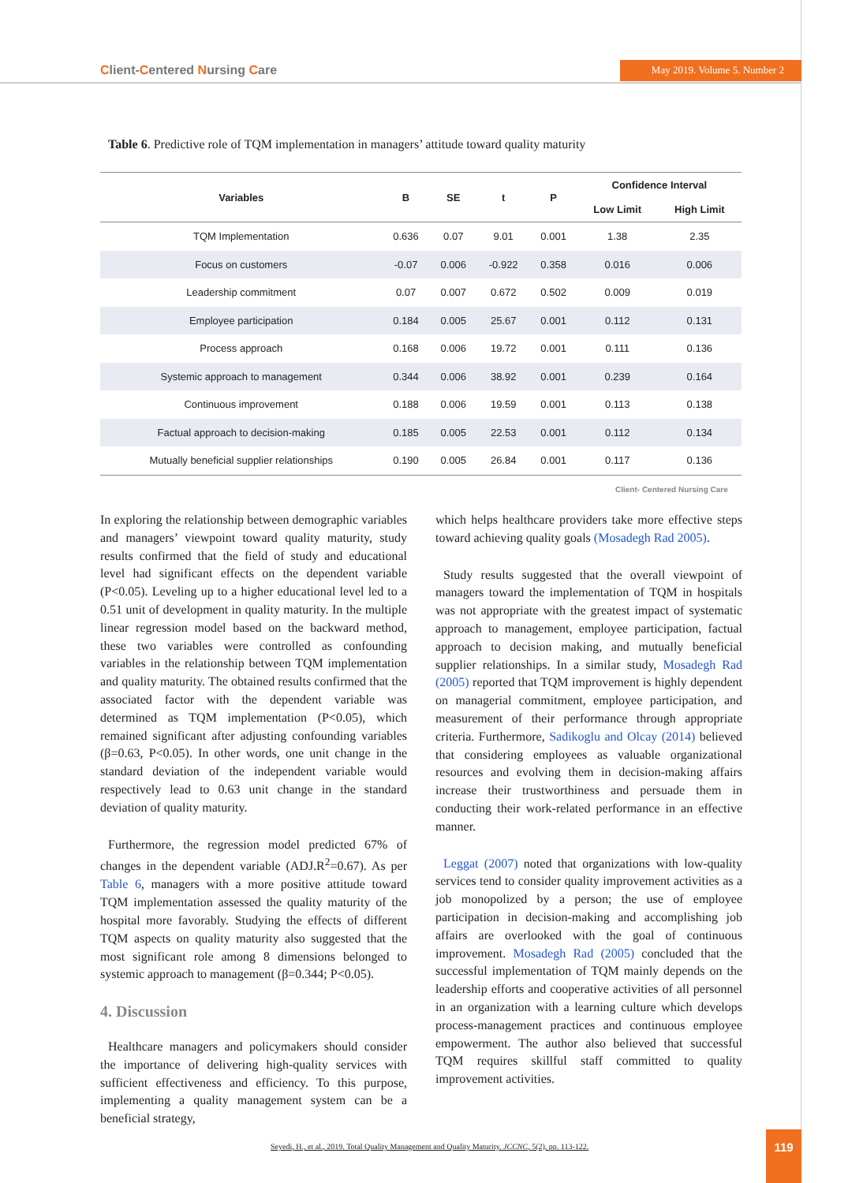Client-Centered Nursing Care May 2019. Volume 5. Number 2
Table 6. Predictive role of TQM implementation in managers’ attitude toward quality maturity
| Variables | B | SE | t | P | Confidence Interval | |
| --- | --- | --- | --- | --- | --- | --- |
| | | | | | Low Limit | High Limit |
| TQM Implementation | 0.636 | 0.07 | 9.01 | 0.001 | 1.38 | 2.35 |
| Focus on customers | -0.07 | 0.006 | -0.922 | 0.358 | 0.016 | 0.006 |
| Leadership commitment | 0.07 | 0.007 | 0.672 | 0.502 | 0.009 | 0.019 |
| Employee participation | 0.184 | 0.005 | 25.67 | 0.001 | 0.112 | 0.131 |
| Process approach | 0.168 | 0.006 | 19.72 | 0.001 | 0.111 | 0.136 |
| Systemic approach to management | 0.344 | 0.006 | 38.92 | 0.001 | 0.239 | 0.164 |
| Continuous improvement | 0.188 | 0.006 | 19.59 | 0.001 | 0.113 | 0.138 |
| Factual approach to decision-making | 0.185 | 0.005 | 22.53 | 0.001 | 0.112 | 0.134 |
| Mutually beneficial supplier relationships | 0.190 | 0.005 | 26.84 | 0.001 | 0.117 | 0.136 |
Client- Centered Nursing Care
In exploring the relationship between demographic variables and managers’ viewpoint toward quality maturity, study results confirmed that the field of study and educational level had significant effects on the dependent variable (P<0.05). Leveling up to a higher educational level led to a 0.51 unit of development in quality maturity. In the multiple linear regression model based on the backward method, these two variables were controlled as confounding variables in the relationship between TQM implementation and quality maturity. The obtained results confirmed that the associated factor with the dependent variable was determined as TQM implementation (P<0.05), which remained significant after adjusting confounding variables (β=0.63, P<0.05). In other words, one unit change in the standard deviation of the independent variable would respectively lead to 0.63 unit change in the standard deviation of quality maturity.
Furthermore, the regression model predicted 67% of changes in the dependent variable (ADJ.R<sup>2</sup>=0.67). As per Table 6, managers with a more positive attitude toward TQM implementation assessed the quality maturity of the hospital more favorably. Studying the effects of different TQM aspects on quality maturity also suggested that the most significant role among 8 dimensions belonged to systemic approach to management (β=0.344; P<0.05).
4. Discussion
Healthcare managers and policymakers should consider the importance of delivering high-quality services with sufficient effectiveness and efficiency. To this purpose, implementing a quality management system can be a beneficial strategy,
which helps healthcare providers take more effective steps toward achieving quality goals (Mosadegh Rad 2005).
Study results suggested that the overall viewpoint of managers toward the implementation of TQM in hospitals was not appropriate with the greatest impact of systematic approach to management, employee participation, factual approach to decision making, and mutually beneficial supplier relationships. In a similar study, Mosadegh Rad (2005) reported that TQM improvement is highly dependent on managerial commitment, employee participation, and measurement of their performance through appropriate criteria. Furthermore, Sadikoglu and Olcay (2014) believed that considering employees as valuable organizational resources and evolving them in decision-making affairs increase their trustworthiness and persuade them in conducting their work-related performance in an effective manner.
Leggat (2007) noted that organizations with low-quality services tend to consider quality improvement activities as a job monopolized by a person; the use of employee participation in decision-making and accomplishing job affairs are overlooked with the goal of continuous improvement. Mosadegh Rad (2005) concluded that the successful implementation of TQM mainly depends on the leadership efforts and cooperative activities of all personnel in an organization with a learning culture which develops process-management practices and continuous employee empowerment. The author also believed that successful TQM requires skillful staff committed to quality improvement activities.
Seyedi, H., et al., 2019. Total Quality Management and Quality Maturity. JCCNC, 5(2), pp. 113-122.
119